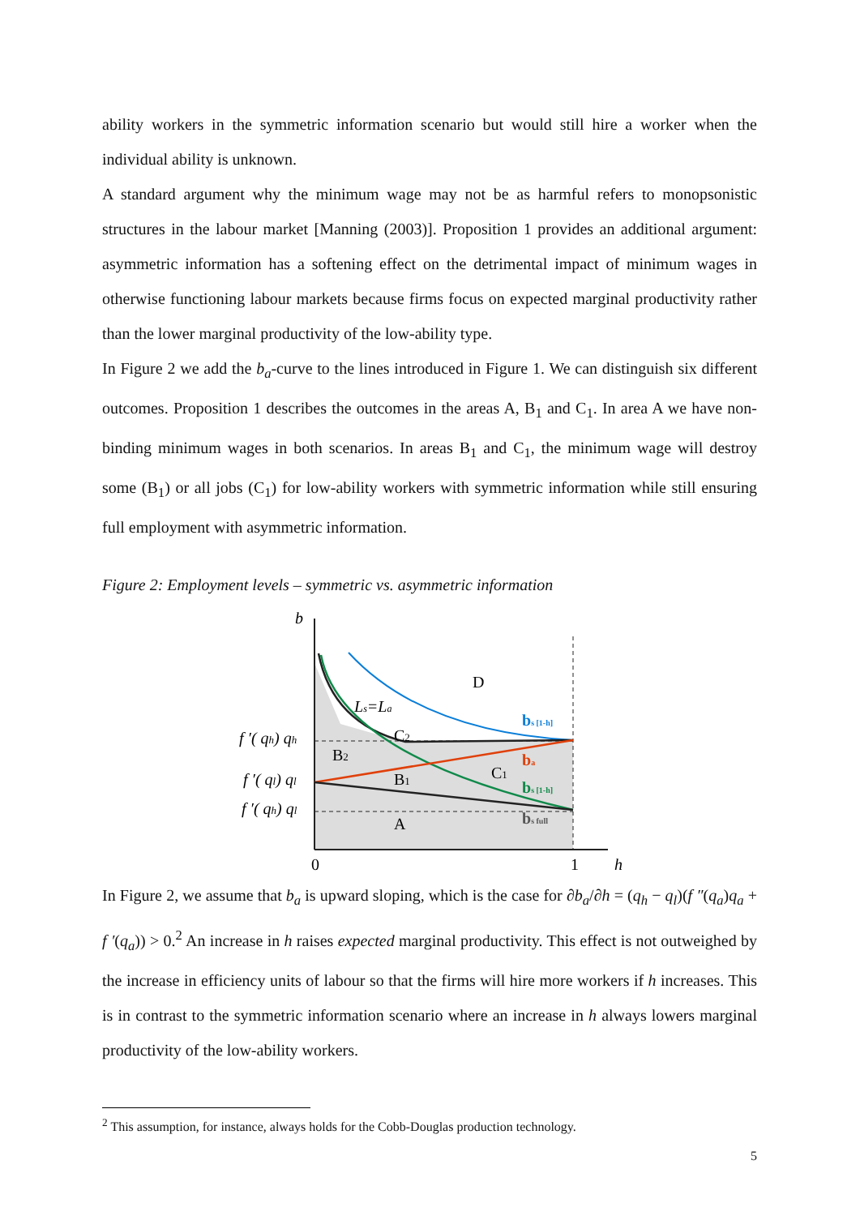ability workers in the symmetric information scenario but would still hire a worker when the individual ability is unknown.
A standard argument why the minimum wage may not be as harmful refers to monopsonistic structures in the labour market [Manning (2003)]. Proposition 1 provides an additional argument: asymmetric information has a softening effect on the detrimental impact of minimum wages in otherwise functioning labour markets because firms focus on expected marginal productivity rather than the lower marginal productivity of the low-ability type.
In Figure 2 we add the b<sub>a</sub>-curve to the lines introduced in Figure 1. We can distinguish six different outcomes. Proposition 1 describes the outcomes in the areas A, B<sub>1</sub> and C<sub>1</sub>. In area A we have non-binding minimum wages in both scenarios. In areas B<sub>1</sub> and C<sub>1</sub>, the minimum wage will destroy some (B<sub>1</sub>) or all jobs (C<sub>1</sub>) for low-ability workers with symmetric information while still ensuring full employment with asymmetric information.
Figure 2: Employment levels – symmetric vs. asymmetric information
b D Ls=La C2 B2 B1 C1 A 0 1 h f ′( qh) qh f ′( ql) ql f ′( qh) ql bs [1-h] ba bs [1-h] bs full
In Figure 2, we assume that b<sub>a</sub> is upward sloping, which is the case for ∂b<sub>a</sub>/∂h = (q<sub>h</sub> − q<sub>l</sub>)(f ″(q<sub>a</sub>)q<sub>a</sub> + f ′(q<sub>a</sub>)) > 0.<sup>2</sup> An increase in h raises expected marginal productivity. This effect is not outweighed by the increase in efficiency units of labour so that the firms will hire more workers if h increases. This is in contrast to the symmetric information scenario where an increase in h always lowers marginal productivity of the low-ability workers.
<sup>2</sup> This assumption, for instance, always holds for the Cobb-Douglas production technology.
5